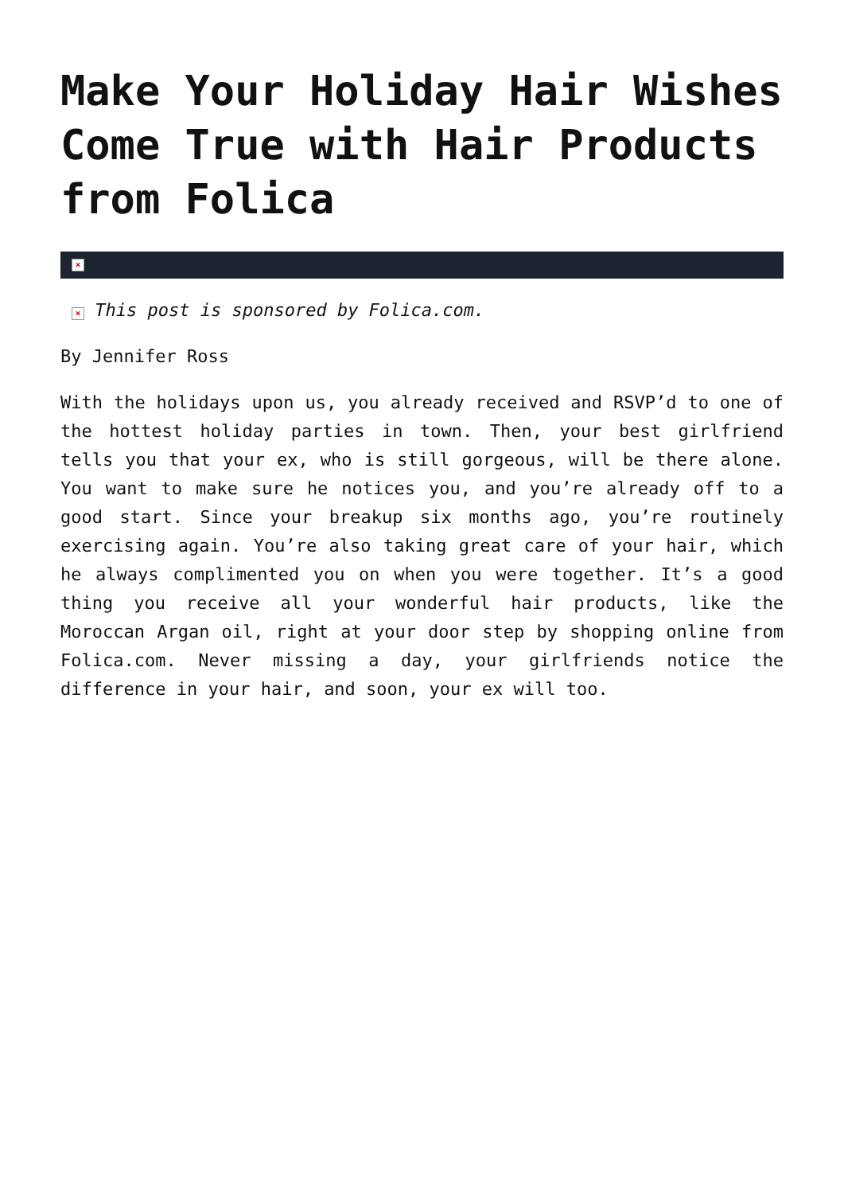Make Your Holiday Hair Wishes Come True with Hair Products from Folica
×
× This post is sponsored by Folica.com.
By Jennifer Ross
With the holidays upon us, you already received and RSVP’d to one of the hottest holiday parties in town. Then, your best girlfriend tells you that your ex, who is still gorgeous, will be there alone. You want to make sure he notices you, and you’re already off to a good start. Since your breakup six months ago, you’re routinely exercising again. You’re also taking great care of your hair, which he always complimented you on when you were together. It’s a good thing you receive all your wonderful hair products, like the Moroccan Argan oil, right at your door step by shopping online from Folica.com. Never missing a day, your girlfriends notice the difference in your hair, and soon, your ex will too.